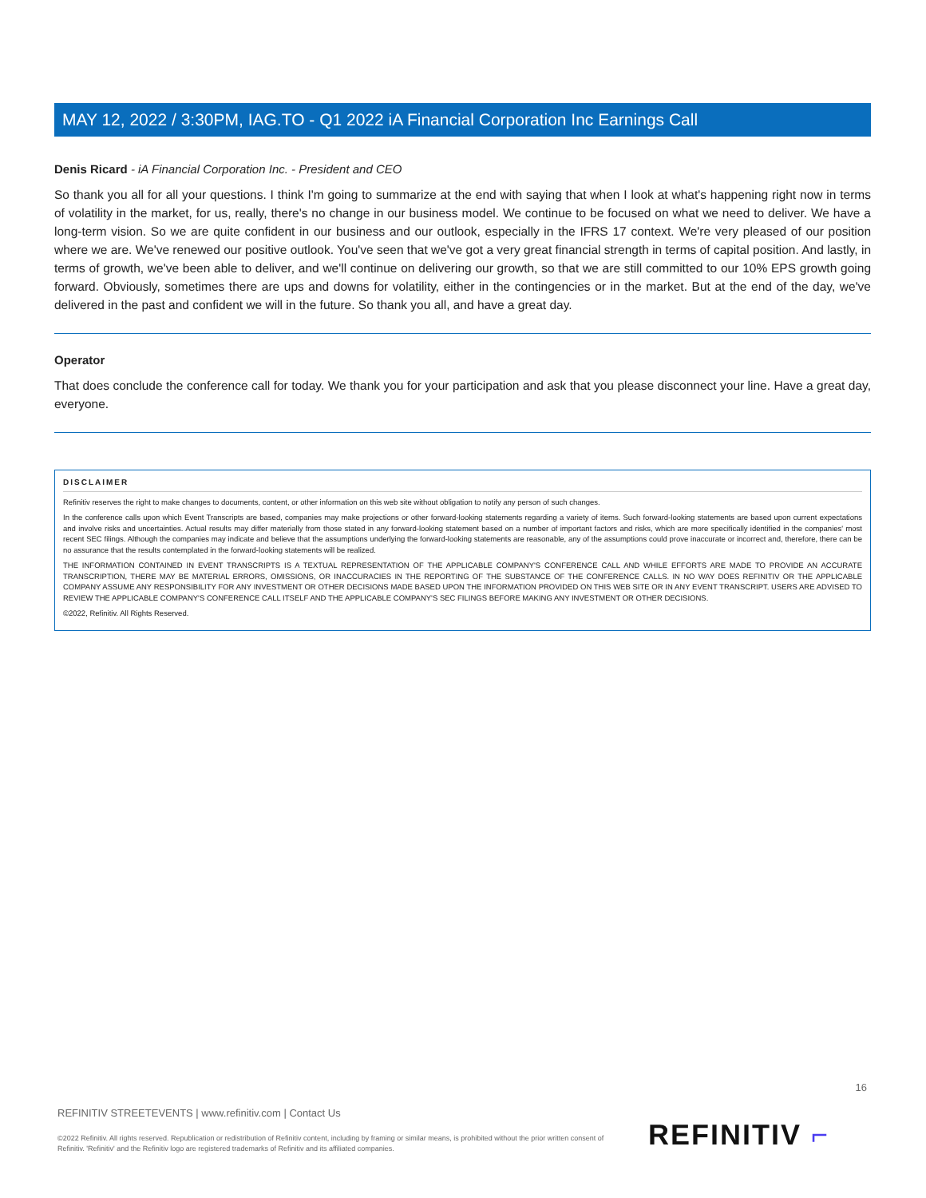MAY 12, 2022 / 3:30PM, IAG.TO - Q1 2022 iA Financial Corporation Inc Earnings Call
Denis Ricard - iA Financial Corporation Inc. - President and CEO
So thank you all for all your questions. I think I'm going to summarize at the end with saying that when I look at what's happening right now in terms of volatility in the market, for us, really, there's no change in our business model. We continue to be focused on what we need to deliver. We have a long-term vision. So we are quite confident in our business and our outlook, especially in the IFRS 17 context. We're very pleased of our position where we are. We've renewed our positive outlook. You've seen that we've got a very great financial strength in terms of capital position. And lastly, in terms of growth, we've been able to deliver, and we'll continue on delivering our growth, so that we are still committed to our 10% EPS growth going forward. Obviously, sometimes there are ups and downs for volatility, either in the contingencies or in the market. But at the end of the day, we've delivered in the past and confident we will in the future. So thank you all, and have a great day.
Operator
That does conclude the conference call for today. We thank you for your participation and ask that you please disconnect your line. Have a great day, everyone.
DISCLAIMER
Refinitiv reserves the right to make changes to documents, content, or other information on this web site without obligation to notify any person of such changes.
In the conference calls upon which Event Transcripts are based, companies may make projections or other forward-looking statements regarding a variety of items. Such forward-looking statements are based upon current expectations and involve risks and uncertainties. Actual results may differ materially from those stated in any forward-looking statement based on a number of important factors and risks, which are more specifically identified in the companies' most recent SEC filings. Although the companies may indicate and believe that the assumptions underlying the forward-looking statements are reasonable, any of the assumptions could prove inaccurate or incorrect and, therefore, there can be no assurance that the results contemplated in the forward-looking statements will be realized.
THE INFORMATION CONTAINED IN EVENT TRANSCRIPTS IS A TEXTUAL REPRESENTATION OF THE APPLICABLE COMPANY'S CONFERENCE CALL AND WHILE EFFORTS ARE MADE TO PROVIDE AN ACCURATE TRANSCRIPTION, THERE MAY BE MATERIAL ERRORS, OMISSIONS, OR INACCURACIES IN THE REPORTING OF THE SUBSTANCE OF THE CONFERENCE CALLS. IN NO WAY DOES REFINITIV OR THE APPLICABLE COMPANY ASSUME ANY RESPONSIBILITY FOR ANY INVESTMENT OR OTHER DECISIONS MADE BASED UPON THE INFORMATION PROVIDED ON THIS WEB SITE OR IN ANY EVENT TRANSCRIPT. USERS ARE ADVISED TO REVIEW THE APPLICABLE COMPANY'S CONFERENCE CALL ITSELF AND THE APPLICABLE COMPANY'S SEC FILINGS BEFORE MAKING ANY INVESTMENT OR OTHER DECISIONS.
©2022, Refinitiv. All Rights Reserved.
16
REFINITIV STREETEVENTS | www.refinitiv.com | Contact Us
©2022 Refinitiv. All rights reserved. Republication or redistribution of Refinitiv content, including by framing or similar means, is prohibited without the prior written consent of Refinitiv. 'Refinitiv' and the Refinitiv logo are registered trademarks of Refinitiv and its affiliated companies.
REFINITIV ⌐